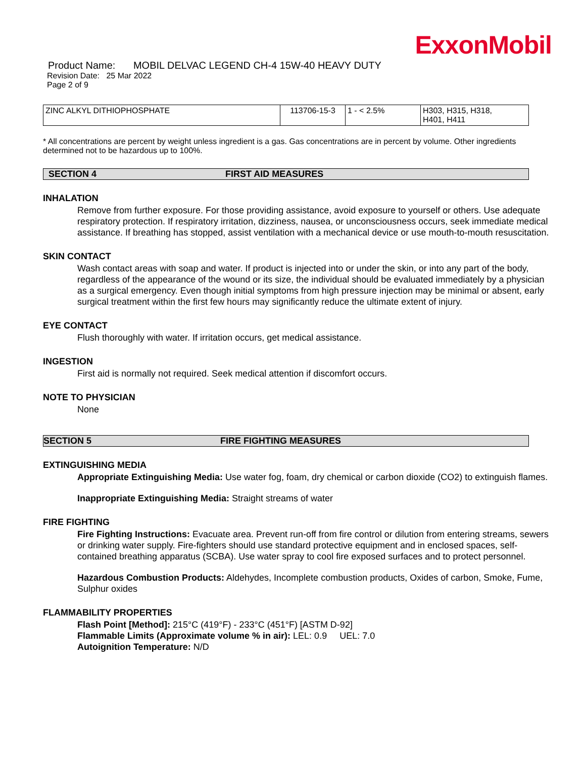ExxonMobil
Product Name: MOBIL DELVAC LEGEND CH-4 15W-40 HEAVY DUTY
Revision Date: 25 Mar 2022
Page 2 of 9
| ZINC ALKYL DITHIOPHOSPHATE | 113706-15-3 | 1 - < 2.5% | H303, H315, H318, H401, H411 |
* All concentrations are percent by weight unless ingredient is a gas. Gas concentrations are in percent by volume. Other ingredients determined not to be hazardous up to 100%.
SECTION 4 FIRST AID MEASURES
INHALATION
Remove from further exposure. For those providing assistance, avoid exposure to yourself or others. Use adequate respiratory protection. If respiratory irritation, dizziness, nausea, or unconsciousness occurs, seek immediate medical assistance. If breathing has stopped, assist ventilation with a mechanical device or use mouth-to-mouth resuscitation.
SKIN CONTACT
Wash contact areas with soap and water. If product is injected into or under the skin, or into any part of the body, regardless of the appearance of the wound or its size, the individual should be evaluated immediately by a physician as a surgical emergency. Even though initial symptoms from high pressure injection may be minimal or absent, early surgical treatment within the first few hours may significantly reduce the ultimate extent of injury.
EYE CONTACT
Flush thoroughly with water. If irritation occurs, get medical assistance.
INGESTION
First aid is normally not required. Seek medical attention if discomfort occurs.
NOTE TO PHYSICIAN
None
SECTION 5 FIRE FIGHTING MEASURES
EXTINGUISHING MEDIA
Appropriate Extinguishing Media: Use water fog, foam, dry chemical or carbon dioxide (CO2) to extinguish flames.
Inappropriate Extinguishing Media: Straight streams of water
FIRE FIGHTING
Fire Fighting Instructions: Evacuate area. Prevent run-off from fire control or dilution from entering streams, sewers or drinking water supply. Fire-fighters should use standard protective equipment and in enclosed spaces, self-contained breathing apparatus (SCBA). Use water spray to cool fire exposed surfaces and to protect personnel.
Hazardous Combustion Products: Aldehydes, Incomplete combustion products, Oxides of carbon, Smoke, Fume, Sulphur oxides
FLAMMABILITY PROPERTIES
Flash Point [Method]: 215°C (419°F) - 233°C (451°F) [ASTM D-92]
Flammable Limits (Approximate volume % in air): LEL: 0.9 UEL: 7.0
Autoignition Temperature: N/D